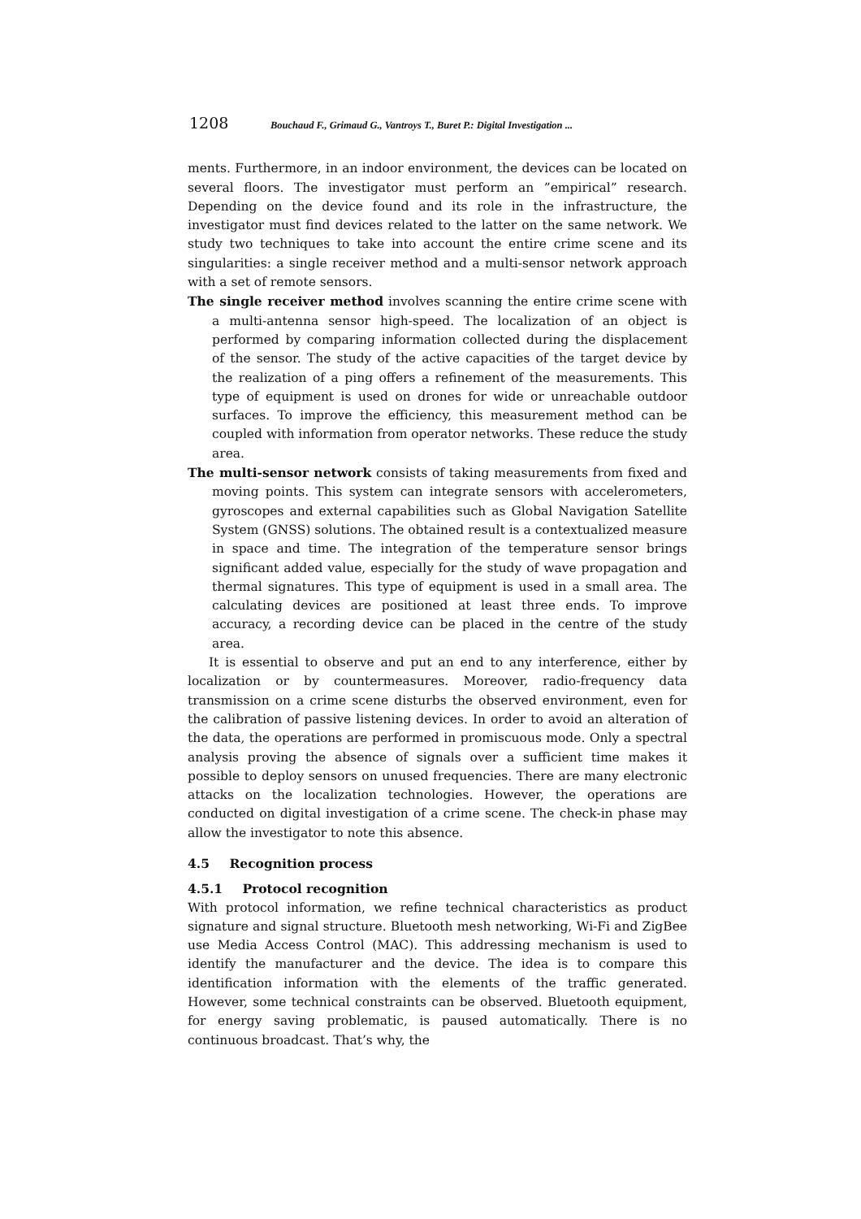1208 Bouchaud F., Grimaud G., Vantroys T., Buret P.: Digital Investigation ...
ments. Furthermore, in an indoor environment, the devices can be located on several floors. The investigator must perform an ”empirical” research. Depending on the device found and its role in the infrastructure, the investigator must find devices related to the latter on the same network. We study two techniques to take into account the entire crime scene and its singularities: a single receiver method and a multi-sensor network approach with a set of remote sensors.
The single receiver method involves scanning the entire crime scene with a multi-antenna sensor high-speed. The localization of an object is performed by comparing information collected during the displacement of the sensor. The study of the active capacities of the target device by the realization of a ping offers a refinement of the measurements. This type of equipment is used on drones for wide or unreachable outdoor surfaces. To improve the efficiency, this measurement method can be coupled with information from operator networks. These reduce the study area.
The multi-sensor network consists of taking measurements from fixed and moving points. This system can integrate sensors with accelerometers, gyroscopes and external capabilities such as Global Navigation Satellite System (GNSS) solutions. The obtained result is a contextualized measure in space and time. The integration of the temperature sensor brings significant added value, especially for the study of wave propagation and thermal signatures. This type of equipment is used in a small area. The calculating devices are positioned at least three ends. To improve accuracy, a recording device can be placed in the centre of the study area.
It is essential to observe and put an end to any interference, either by localization or by countermeasures. Moreover, radio-frequency data transmission on a crime scene disturbs the observed environment, even for the calibration of passive listening devices. In order to avoid an alteration of the data, the operations are performed in promiscuous mode. Only a spectral analysis proving the absence of signals over a sufficient time makes it possible to deploy sensors on unused frequencies. There are many electronic attacks on the localization technologies. However, the operations are conducted on digital investigation of a crime scene. The check-in phase may allow the investigator to note this absence.
4.5 Recognition process
4.5.1 Protocol recognition
With protocol information, we refine technical characteristics as product signature and signal structure. Bluetooth mesh networking, Wi-Fi and ZigBee use Media Access Control (MAC). This addressing mechanism is used to identify the manufacturer and the device. The idea is to compare this identification information with the elements of the traffic generated. However, some technical constraints can be observed. Bluetooth equipment, for energy saving problematic, is paused automatically. There is no continuous broadcast. That’s why, the